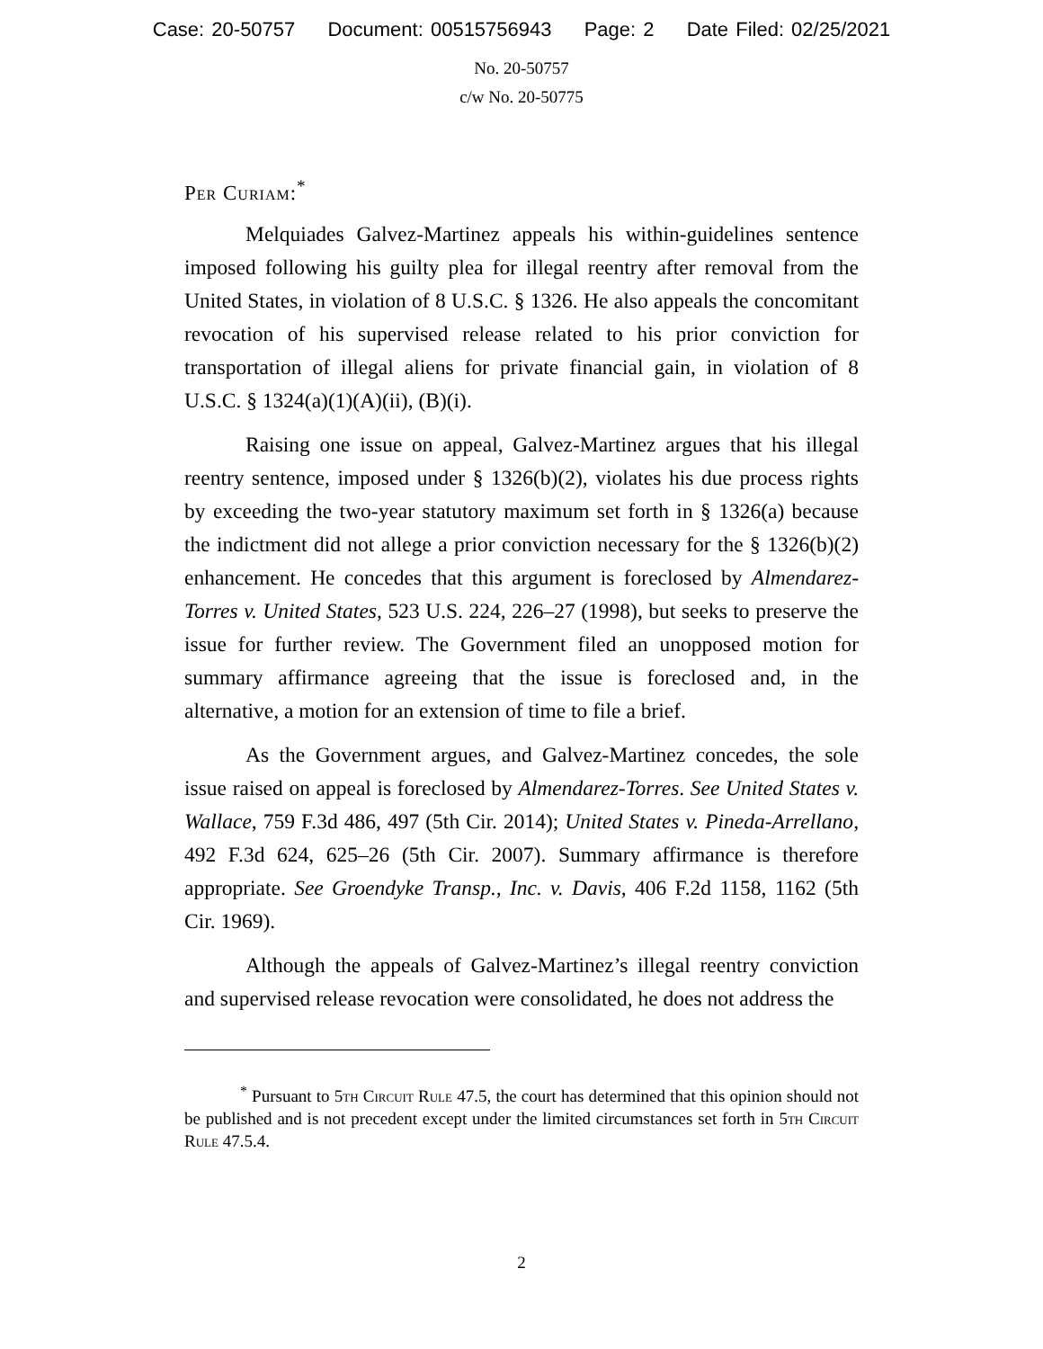Case: 20-50757 Document: 00515756943 Page: 2 Date Filed: 02/25/2021
No. 20-50757
c/w No. 20-50775
Per Curiam:<sup>*</sup>
Melquiades Galvez-Martinez appeals his within-guidelines sentence imposed following his guilty plea for illegal reentry after removal from the United States, in violation of 8 U.S.C. § 1326. He also appeals the concomitant revocation of his supervised release related to his prior conviction for transportation of illegal aliens for private financial gain, in violation of 8 U.S.C. § 1324(a)(1)(A)(ii), (B)(i).
Raising one issue on appeal, Galvez-Martinez argues that his illegal reentry sentence, imposed under § 1326(b)(2), violates his due process rights by exceeding the two-year statutory maximum set forth in § 1326(a) because the indictment did not allege a prior conviction necessary for the § 1326(b)(2) enhancement. He concedes that this argument is foreclosed by Almendarez-Torres v. United States, 523 U.S. 224, 226–27 (1998), but seeks to preserve the issue for further review. The Government filed an unopposed motion for summary affirmance agreeing that the issue is foreclosed and, in the alternative, a motion for an extension of time to file a brief.
As the Government argues, and Galvez-Martinez concedes, the sole issue raised on appeal is foreclosed by Almendarez-Torres. See United States v. Wallace, 759 F.3d 486, 497 (5th Cir. 2014); United States v. Pineda-Arrellano, 492 F.3d 624, 625–26 (5th Cir. 2007). Summary affirmance is therefore appropriate. See Groendyke Transp., Inc. v. Davis, 406 F.2d 1158, 1162 (5th Cir. 1969).
Although the appeals of Galvez-Martinez’s illegal reentry conviction and supervised release revocation were consolidated, he does not address the
<sup>*</sup> Pursuant to 5th Circuit Rule 47.5, the court has determined that this opinion should not be published and is not precedent except under the limited circumstances set forth in 5th Circuit Rule 47.5.4.
2